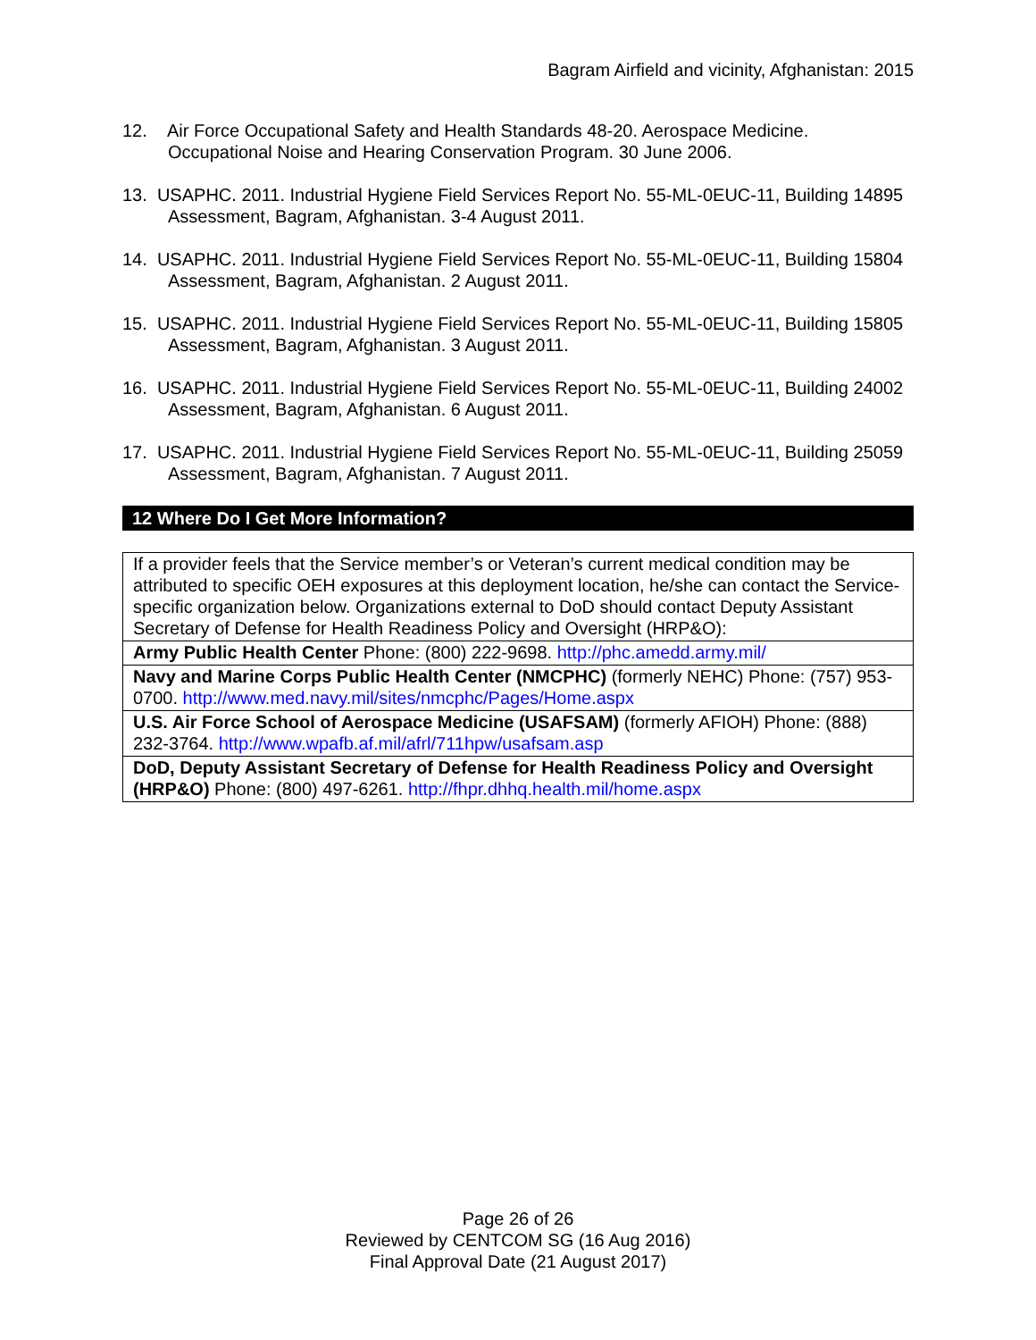Bagram Airfield and vicinity, Afghanistan: 2015
12. Air Force Occupational Safety and Health Standards 48-20. Aerospace Medicine. Occupational Noise and Hearing Conservation Program. 30 June 2006.
13. USAPHC. 2011. Industrial Hygiene Field Services Report No. 55-ML-0EUC-11, Building 14895 Assessment, Bagram, Afghanistan. 3-4 August 2011.
14. USAPHC. 2011. Industrial Hygiene Field Services Report No. 55-ML-0EUC-11, Building 15804 Assessment, Bagram, Afghanistan. 2 August 2011.
15. USAPHC. 2011. Industrial Hygiene Field Services Report No. 55-ML-0EUC-11, Building 15805 Assessment, Bagram, Afghanistan. 3 August 2011.
16. USAPHC. 2011. Industrial Hygiene Field Services Report No. 55-ML-0EUC-11, Building 24002 Assessment, Bagram, Afghanistan. 6 August 2011.
17. USAPHC. 2011. Industrial Hygiene Field Services Report No. 55-ML-0EUC-11, Building 25059 Assessment, Bagram, Afghanistan. 7 August 2011.
12 Where Do I Get More Information?
| If a provider feels that the Service member’s or Veteran’s current medical condition may be attributed to specific OEH exposures at this deployment location, he/she can contact the Service-specific organization below. Organizations external to DoD should contact Deputy Assistant Secretary of Defense for Health Readiness Policy and Oversight (HRP&O): |
| Army Public Health Center Phone: (800) 222-9698. http://phc.amedd.army.mil/ |
| Navy and Marine Corps Public Health Center (NMCPHC) (formerly NEHC) Phone: (757) 953-0700. http://www.med.navy.mil/sites/nmcphc/Pages/Home.aspx |
| U.S. Air Force School of Aerospace Medicine (USAFSAM) (formerly AFIOH) Phone: (888) 232-3764. http://www.wpafb.af.mil/afrl/711hpw/usafsam.asp |
| DoD, Deputy Assistant Secretary of Defense for Health Readiness Policy and Oversight (HRP&O) Phone: (800) 497-6261. http://fhpr.dhhq.health.mil/home.aspx |
Page 26 of 26
Reviewed by CENTCOM SG (16 Aug 2016)
Final Approval Date (21 August 2017)